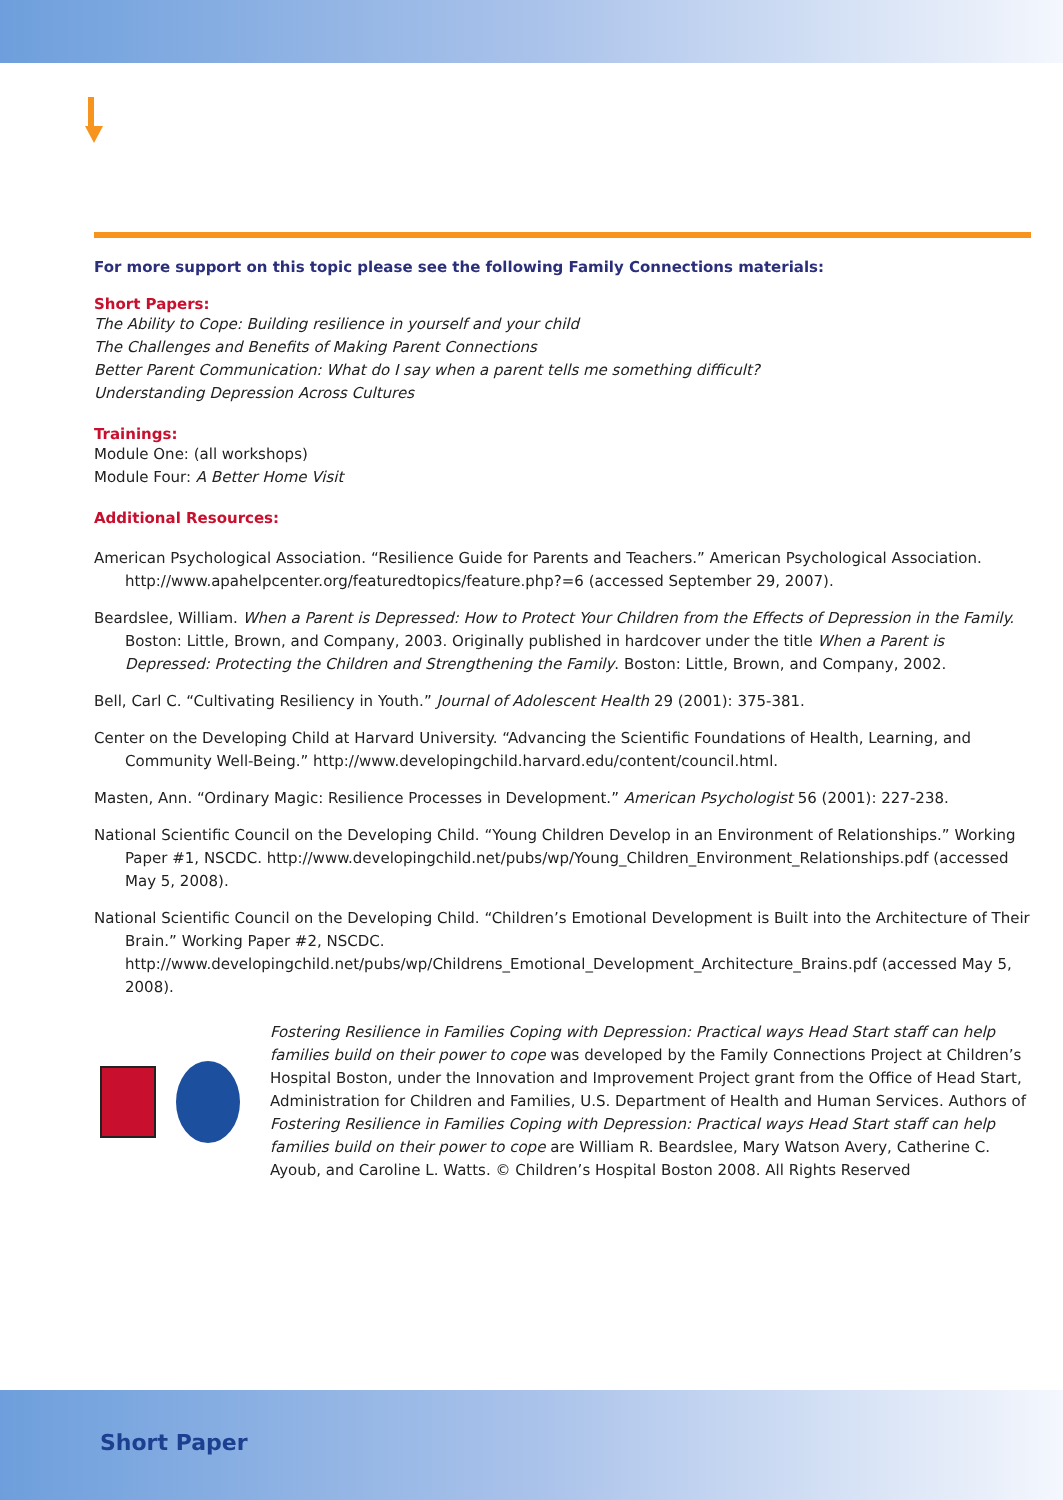For more support on this topic please see the following Family Connections materials:
Short Papers:
The Ability to Cope: Building resilience in yourself and your child
The Challenges and Benefits of Making Parent Connections
Better Parent Communication: What do I say when a parent tells me something difficult?
Understanding Depression Across Cultures
Trainings:
Module One: (all workshops)
Module Four: A Better Home Visit
Additional Resources:
American Psychological Association. “Resilience Guide for Parents and Teachers.” American Psychological Association. http://www.apahelpcenter.org/featuredtopics/feature.php?=6 (accessed September 29, 2007).
Beardslee, William. When a Parent is Depressed: How to Protect Your Children from the Effects of Depression in the Family. Boston: Little, Brown, and Company, 2003. Originally published in hardcover under the title When a Parent is Depressed: Protecting the Children and Strengthening the Family. Boston: Little, Brown, and Company, 2002.
Bell, Carl C. “Cultivating Resiliency in Youth.” Journal of Adolescent Health 29 (2001): 375-381.
Center on the Developing Child at Harvard University. “Advancing the Scientific Foundations of Health, Learning, and Community Well-Being.” http://www.developingchild.harvard.edu/content/council.html.
Masten, Ann. “Ordinary Magic: Resilience Processes in Development.” American Psychologist 56 (2001): 227-238.
National Scientific Council on the Developing Child. “Young Children Develop in an Environment of Relationships.” Working Paper #1, NSCDC. http://www.developingchild.net/pubs/wp/Young_Children_Environment_Relationships.pdf (accessed May 5, 2008).
National Scientific Council on the Developing Child. “Children’s Emotional Development is Built into the Architecture of Their Brain.” Working Paper #2, NSCDC. http://www.developingchild.net/pubs/wp/Childrens_Emotional_Development_Architecture_Brains.pdf (accessed May 5, 2008).
Fostering Resilience in Families Coping with Depression: Practical ways Head Start staff can help families build on their power to cope was developed by the Family Connections Project at Children’s Hospital Boston, under the Innovation and Improvement Project grant from the Office of Head Start, Administration for Children and Families, U.S. Department of Health and Human Services. Authors of Fostering Resilience in Families Coping with Depression: Practical ways Head Start staff can help families build on their power to cope are William R. Beardslee, Mary Watson Avery, Catherine C. Ayoub, and Caroline L. Watts. © Children’s Hospital Boston 2008. All Rights Reserved
Short Paper